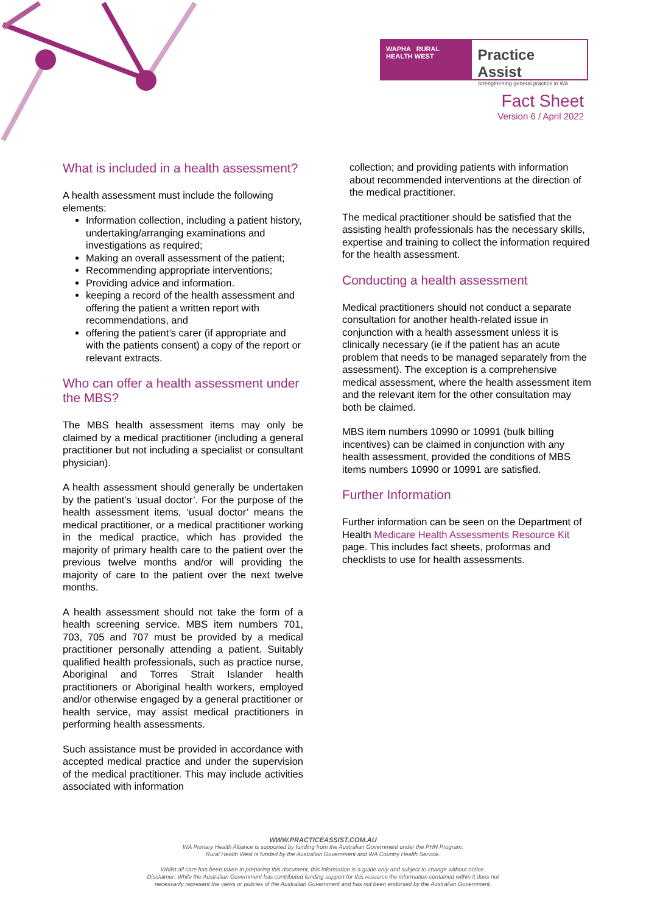WAPHA RURAL HEALTH WEST
Practice Assist
Strengthening general practice in WA
Fact Sheet
Version 6 / April 2022
What is included in a health assessment?
A health assessment must include the following elements:
Information collection, including a patient history, undertaking/arranging examinations and investigations as required;
Making an overall assessment of the patient;
Recommending appropriate interventions;
Providing advice and information.
keeping a record of the health assessment and offering the patient a written report with recommendations, and
offering the patient’s carer (if appropriate and with the patients consent) a copy of the report or relevant extracts.
Who can offer a health assessment under the MBS?
The MBS health assessment items may only be claimed by a medical practitioner (including a general practitioner but not including a specialist or consultant physician).
A health assessment should generally be undertaken by the patient’s ‘usual doctor’. For the purpose of the health assessment items, ‘usual doctor’ means the medical practitioner, or a medical practitioner working in the medical practice, which has provided the majority of primary health care to the patient over the previous twelve months and/or will providing the majority of care to the patient over the next twelve months.
A health assessment should not take the form of a health screening service. MBS item numbers 701, 703, 705 and 707 must be provided by a medical practitioner personally attending a patient. Suitably qualified health professionals, such as practice nurse, Aboriginal and Torres Strait Islander health practitioners or Aboriginal health workers, employed and/or otherwise engaged by a general practitioner or health service, may assist medical practitioners in performing health assessments.
Such assistance must be provided in accordance with accepted medical practice and under the supervision of the medical practitioner. This may include activities associated with information
collection; and providing patients with information about recommended interventions at the direction of the medical practitioner.
The medical practitioner should be satisfied that the assisting health professionals has the necessary skills, expertise and training to collect the information required for the health assessment.
Conducting a health assessment
Medical practitioners should not conduct a separate consultation for another health-related issue in conjunction with a health assessment unless it is clinically necessary (ie if the patient has an acute problem that needs to be managed separately from the assessment). The exception is a comprehensive medical assessment, where the health assessment item and the relevant item for the other consultation may both be claimed.
MBS item numbers 10990 or 10991 (bulk billing incentives) can be claimed in conjunction with any health assessment, provided the conditions of MBS items numbers 10990 or 10991 are satisfied.
Further Information
Further information can be seen on the Department of Health Medicare Health Assessments Resource Kit page. This includes fact sheets, proformas and checklists to use for health assessments.
WWW.PRACTICEASSIST.COM.AU
WA Primary Health Alliance is supported by funding from the Australian Government under the PHN Program.
Rural Health West is funded by the Australian Government and WA Country Health Service.
Whilst all care has been taken in preparing this document, this information is a guide only and subject to change without notice.
Disclaimer: While the Australian Government has contributed funding support for this resource the information contained within it does not
necessarily represent the views or policies of the Australian Government and has not been endorsed by the Australian Government.